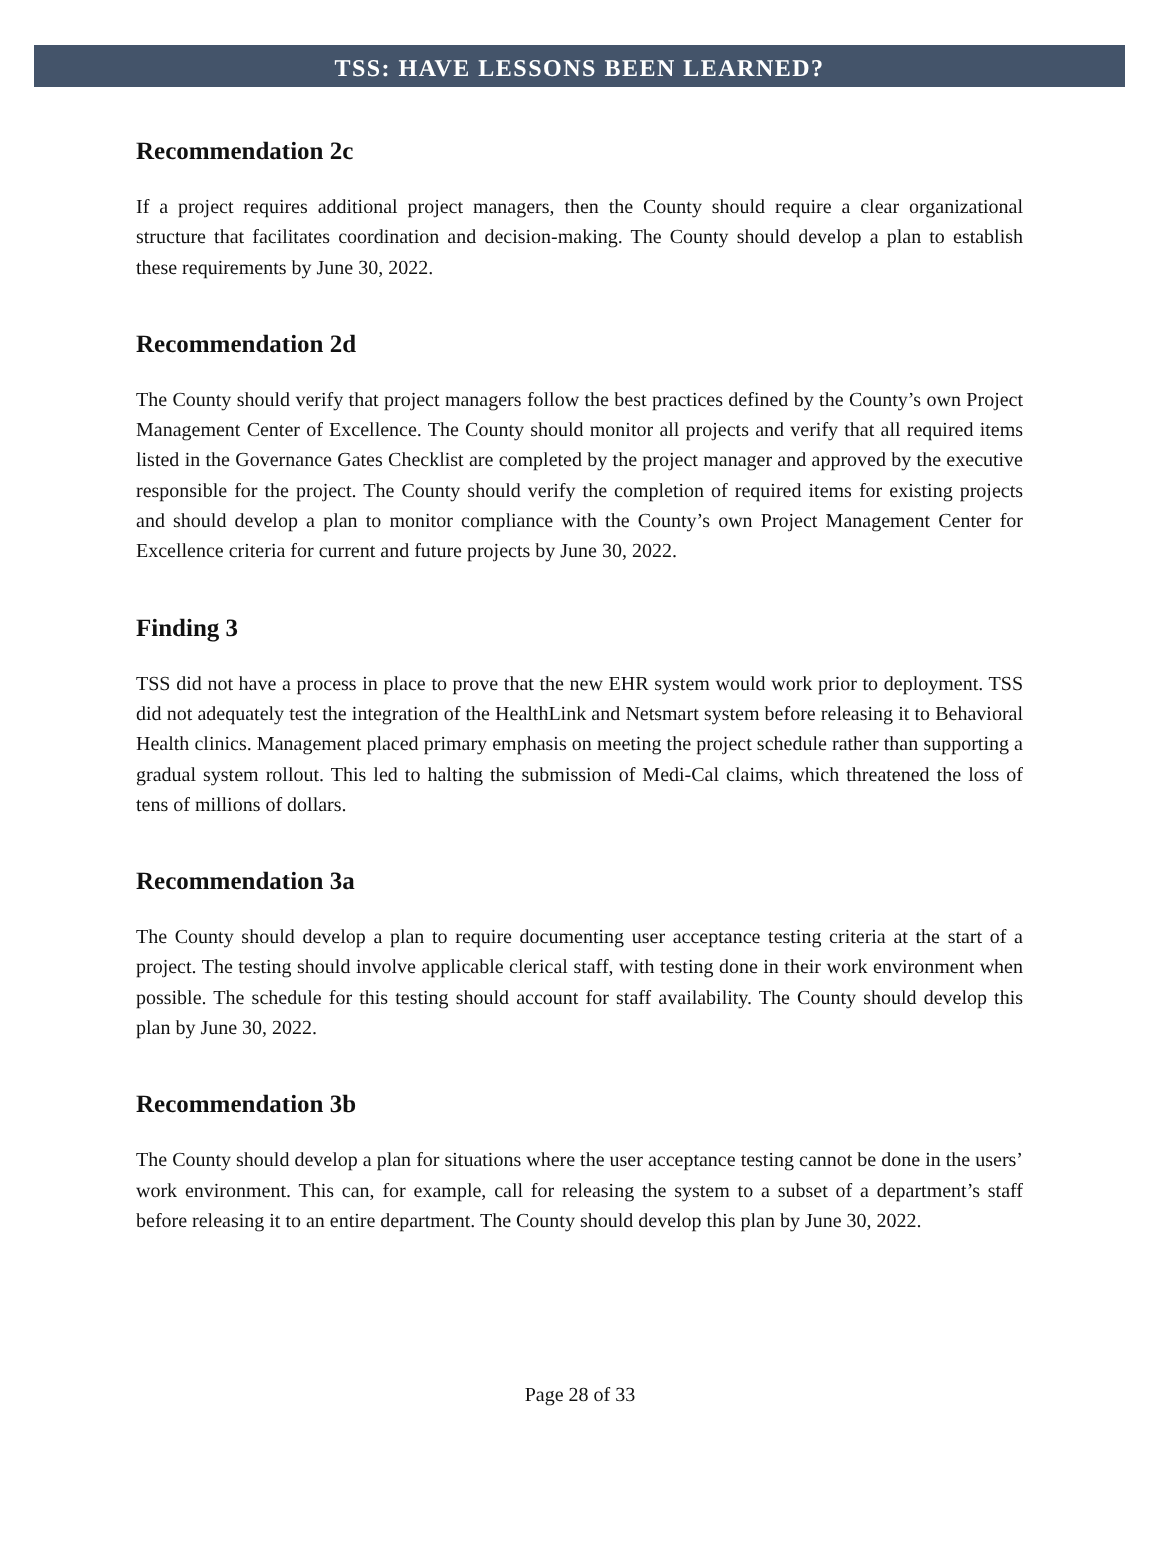TSS: HAVE LESSONS BEEN LEARNED?
Recommendation 2c
If a project requires additional project managers, then the County should require a clear organizational structure that facilitates coordination and decision-making. The County should develop a plan to establish these requirements by June 30, 2022.
Recommendation 2d
The County should verify that project managers follow the best practices defined by the County’s own Project Management Center of Excellence. The County should monitor all projects and verify that all required items listed in the Governance Gates Checklist are completed by the project manager and approved by the executive responsible for the project. The County should verify the completion of required items for existing projects and should develop a plan to monitor compliance with the County’s own Project Management Center for Excellence criteria for current and future projects by June 30, 2022.
Finding 3
TSS did not have a process in place to prove that the new EHR system would work prior to deployment. TSS did not adequately test the integration of the HealthLink and Netsmart system before releasing it to Behavioral Health clinics. Management placed primary emphasis on meeting the project schedule rather than supporting a gradual system rollout. This led to halting the submission of Medi-Cal claims, which threatened the loss of tens of millions of dollars.
Recommendation 3a
The County should develop a plan to require documenting user acceptance testing criteria at the start of a project. The testing should involve applicable clerical staff, with testing done in their work environment when possible. The schedule for this testing should account for staff availability. The County should develop this plan by June 30, 2022.
Recommendation 3b
The County should develop a plan for situations where the user acceptance testing cannot be done in the users’ work environment. This can, for example, call for releasing the system to a subset of a department’s staff before releasing it to an entire department. The County should develop this plan by June 30, 2022.
Page 28 of 33